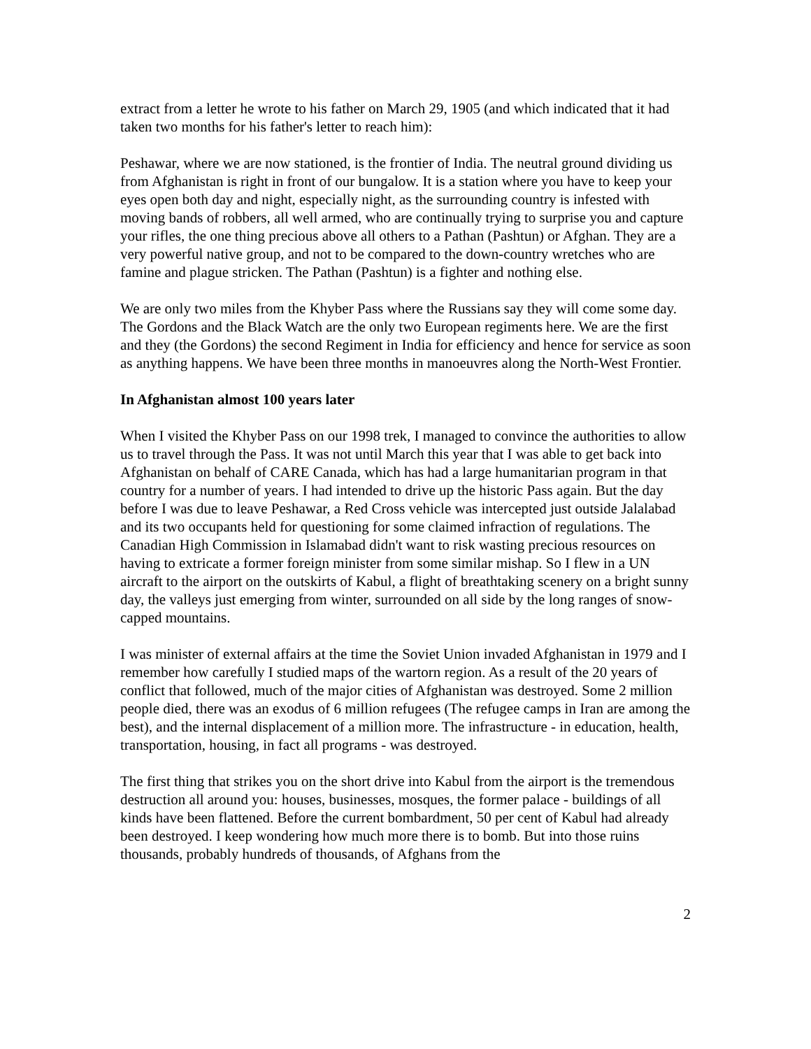extract from a letter he wrote to his father on March 29, 1905 (and which indicated that it had taken two months for his father's letter to reach him):
Peshawar, where we are now stationed, is the frontier of India. The neutral ground dividing us from Afghanistan is right in front of our bungalow. It is a station where you have to keep your eyes open both day and night, especially night, as the surrounding country is infested with moving bands of robbers, all well armed, who are continually trying to surprise you and capture your rifles, the one thing precious above all others to a Pathan (Pashtun) or Afghan. They are a very powerful native group, and not to be compared to the down-country wretches who are famine and plague stricken. The Pathan (Pashtun) is a fighter and nothing else.
We are only two miles from the Khyber Pass where the Russians say they will come some day. The Gordons and the Black Watch are the only two European regiments here. We are the first and they (the Gordons) the second Regiment in India for efficiency and hence for service as soon as anything happens. We have been three months in manoeuvres along the North-West Frontier.
In Afghanistan almost 100 years later
When I visited the Khyber Pass on our 1998 trek, I managed to convince the authorities to allow us to travel through the Pass. It was not until March this year that I was able to get back into Afghanistan on behalf of CARE Canada, which has had a large humanitarian program in that country for a number of years. I had intended to drive up the historic Pass again. But the day before I was due to leave Peshawar, a Red Cross vehicle was intercepted just outside Jalalabad and its two occupants held for questioning for some claimed infraction of regulations. The Canadian High Commission in Islamabad didn't want to risk wasting precious resources on having to extricate a former foreign minister from some similar mishap. So I flew in a UN aircraft to the airport on the outskirts of Kabul, a flight of breathtaking scenery on a bright sunny day, the valleys just emerging from winter, surrounded on all side by the long ranges of snow-capped mountains.
I was minister of external affairs at the time the Soviet Union invaded Afghanistan in 1979 and I remember how carefully I studied maps of the wartorn region. As a result of the 20 years of conflict that followed, much of the major cities of Afghanistan was destroyed. Some 2 million people died, there was an exodus of 6 million refugees (The refugee camps in Iran are among the best), and the internal displacement of a million more. The infrastructure - in education, health, transportation, housing, in fact all programs - was destroyed.
The first thing that strikes you on the short drive into Kabul from the airport is the tremendous destruction all around you: houses, businesses, mosques, the former palace - buildings of all kinds have been flattened. Before the current bombardment, 50 per cent of Kabul had already been destroyed. I keep wondering how much more there is to bomb. But into those ruins thousands, probably hundreds of thousands, of Afghans from the
2